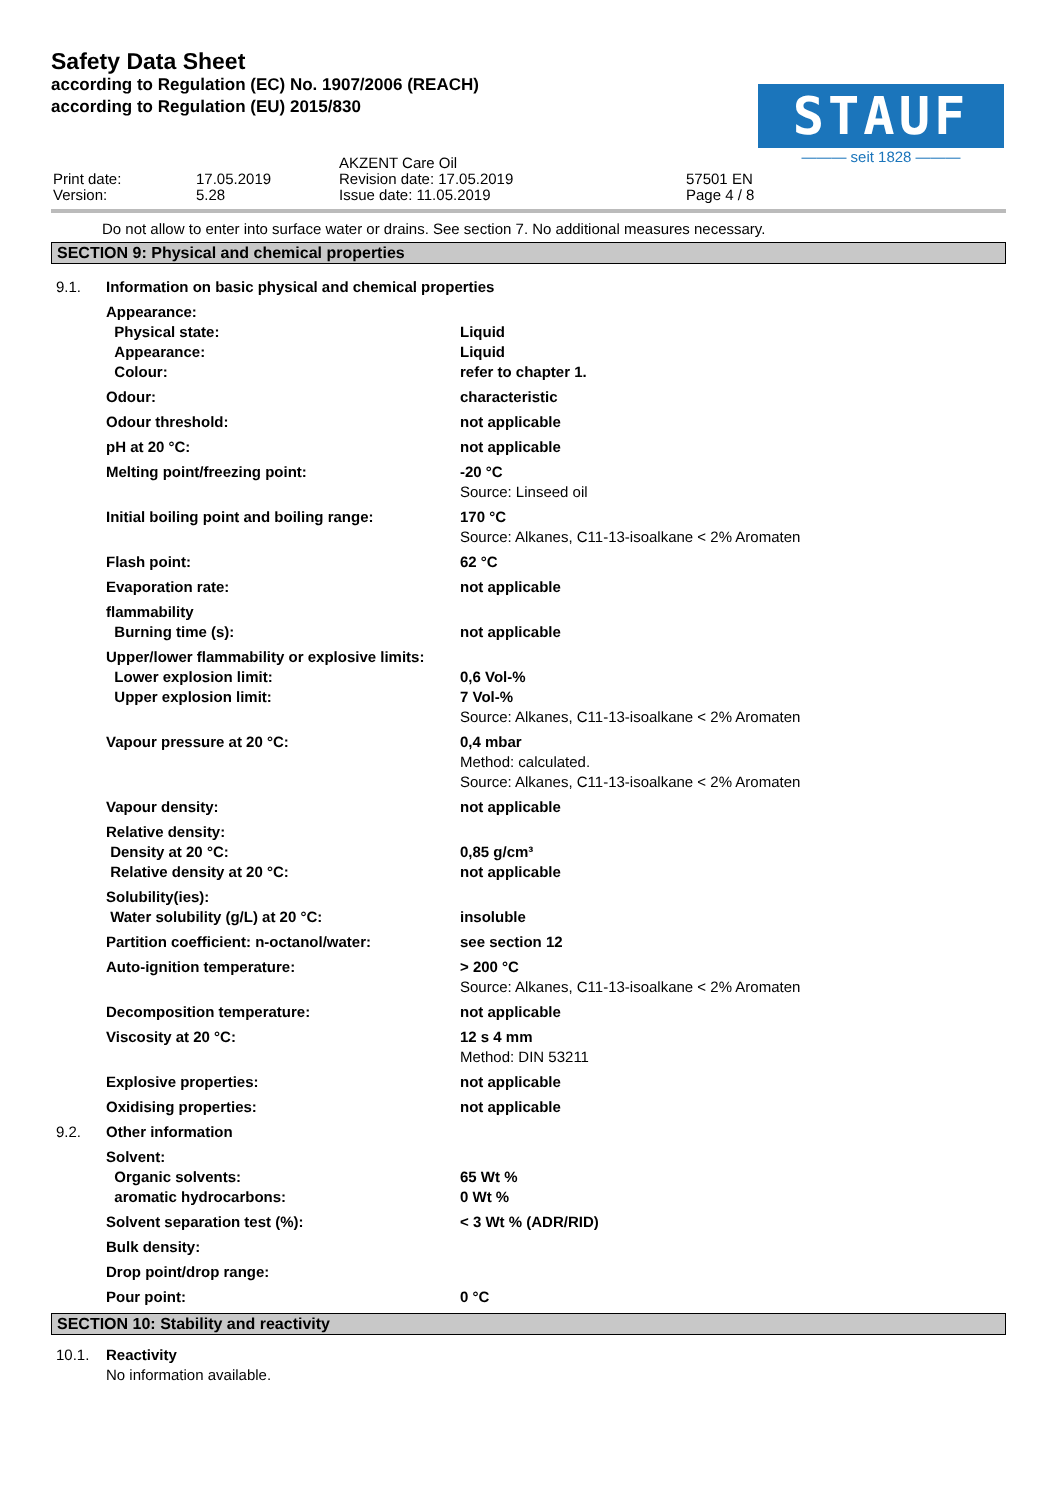Safety Data Sheet
according to Regulation (EC) No. 1907/2006 (REACH)
according to Regulation (EU) 2015/830
STAUF
——— seit 1828 ———
| Print date: Version: | 17.05.2019 5.28 | AKZENT Care Oil Revision date: 17.05.2019 Issue date: 11.05.2019 | 57501 EN Page 4 / 8 |
Do not allow to enter into surface water or drains. See section 7. No additional measures necessary.
SECTION 9: Physical and chemical properties
| 9.1. | Information on basic physical and chemical properties | |
| | Appearance: Physical state: Appearance: Colour: | Liquid Liquid refer to chapter 1. |
| | Odour: | characteristic |
| | Odour threshold: | not applicable |
| | pH at 20 °C: | not applicable |
| | Melting point/freezing point: | -20 °C Source: Linseed oil |
| | Initial boiling point and boiling range: | 170 °C Source: Alkanes, C11-13-isoalkane < 2% Aromaten |
| | Flash point: | 62 °C |
| | Evaporation rate: | not applicable |
| | flammability Burning time (s): | not applicable |
| | Upper/lower flammability or explosive limits: | |
| | Lower explosion limit: Upper explosion limit: | 0,6 Vol-% 7 Vol-% Source: Alkanes, C11-13-isoalkane < 2% Aromaten |
| | Vapour pressure at 20 °C: | 0,4 mbar Method: calculated. Source: Alkanes, C11-13-isoalkane < 2% Aromaten |
| | Vapour density: | not applicable |
| | Relative density: Density at 20 °C: Relative density at 20 °C: | 0,85 g/cm³ not applicable |
| | Solubility(ies): Water solubility (g/L) at 20 °C: | insoluble |
| | Partition coefficient: n-octanol/water: | see section 12 |
| | Auto-ignition temperature: | > 200 °C Source: Alkanes, C11-13-isoalkane < 2% Aromaten |
| | Decomposition temperature: | not applicable |
| | Viscosity at 20 °C: | 12 s 4 mm Method: DIN 53211 |
| | Explosive properties: | not applicable |
| | Oxidising properties: | not applicable |
| 9.2. | Other information | |
| | Solvent: Organic solvents: aromatic hydrocarbons: | 65 Wt % 0 Wt % |
| | Solvent separation test (%): | < 3 Wt % (ADR/RID) |
| | Bulk density: | |
| | Drop point/drop range: | |
| | Pour point: | 0 °C |
SECTION 10: Stability and reactivity
| 10.1. | Reactivity |
| | No information available. |